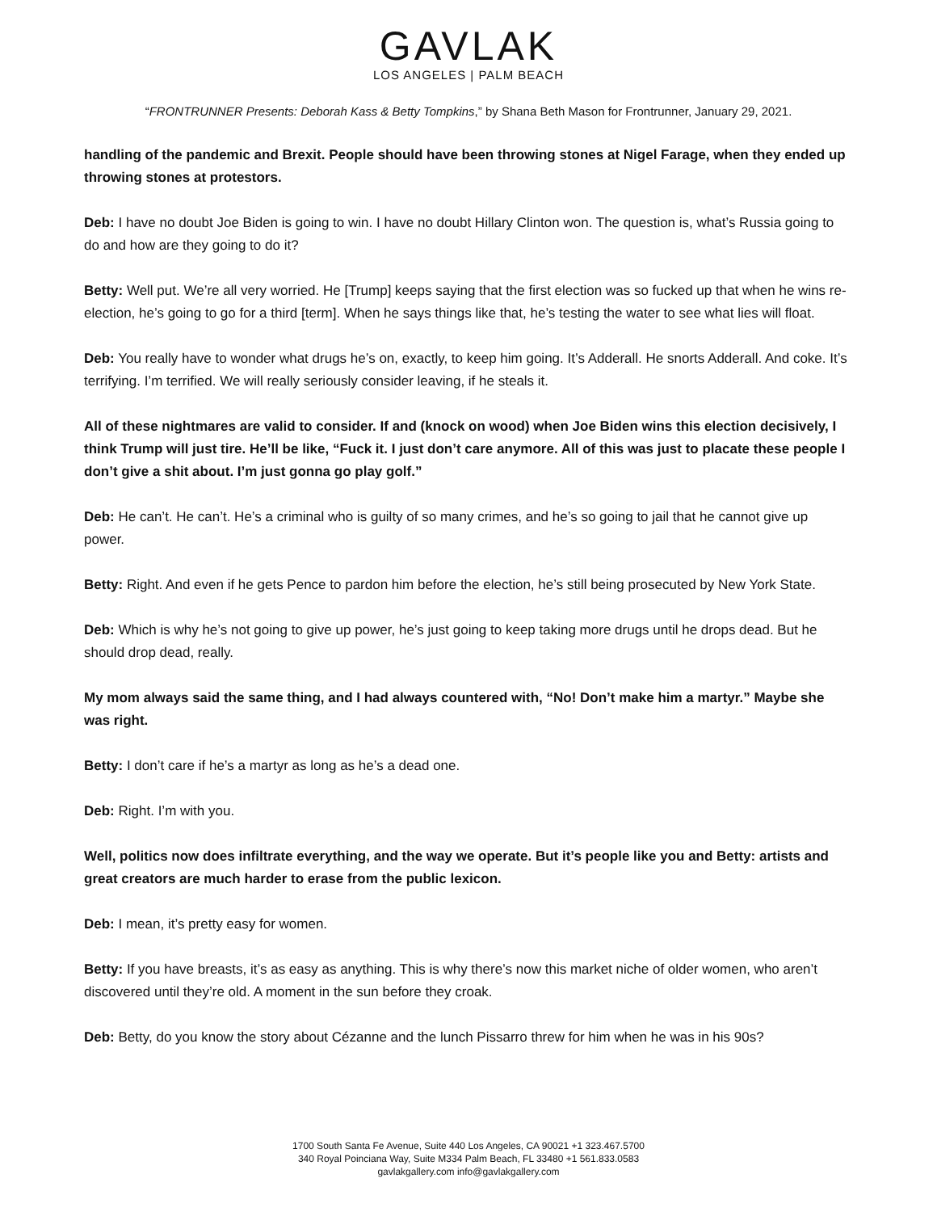GAVLAK
LOS ANGELES | PALM BEACH
“FRONTRUNNER Presents: Deborah Kass & Betty Tompkins,” by Shana Beth Mason for Frontrunner, January 29, 2021.
handling of the pandemic and Brexit. People should have been throwing stones at Nigel Farage, when they ended up throwing stones at protestors.
Deb: I have no doubt Joe Biden is going to win. I have no doubt Hillary Clinton won. The question is, what’s Russia going to do and how are they going to do it?
Betty: Well put. We’re all very worried. He [Trump] keeps saying that the first election was so fucked up that when he wins re-election, he’s going to go for a third [term]. When he says things like that, he’s testing the water to see what lies will float.
Deb: You really have to wonder what drugs he’s on, exactly, to keep him going. It’s Adderall. He snorts Adderall. And coke. It’s terrifying. I’m terrified. We will really seriously consider leaving, if he steals it.
All of these nightmares are valid to consider. If and (knock on wood) when Joe Biden wins this election decisively, I think Trump will just tire. He’ll be like, “Fuck it. I just don’t care anymore. All of this was just to placate these people I don’t give a shit about. I’m just gonna go play golf.”
Deb: He can’t. He can’t. He’s a criminal who is guilty of so many crimes, and he’s so going to jail that he cannot give up power.
Betty: Right. And even if he gets Pence to pardon him before the election, he’s still being prosecuted by New York State.
Deb: Which is why he’s not going to give up power, he’s just going to keep taking more drugs until he drops dead. But he should drop dead, really.
My mom always said the same thing, and I had always countered with, “No! Don’t make him a martyr.” Maybe she was right.
Betty: I don’t care if he’s a martyr as long as he’s a dead one.
Deb: Right. I’m with you.
Well, politics now does infiltrate everything, and the way we operate. But it’s people like you and Betty: artists and great creators are much harder to erase from the public lexicon.
Deb: I mean, it’s pretty easy for women.
Betty: If you have breasts, it’s as easy as anything. This is why there’s now this market niche of older women, who aren’t discovered until they’re old. A moment in the sun before they croak.
Deb: Betty, do you know the story about Cézanne and the lunch Pissarro threw for him when he was in his 90s?
1700 South Santa Fe Avenue, Suite 440 Los Angeles, CA 90021 +1 323.467.5700
340 Royal Poinciana Way, Suite M334 Palm Beach, FL 33480 +1 561.833.0583
gavlakgallery.com info@gavlakgallery.com